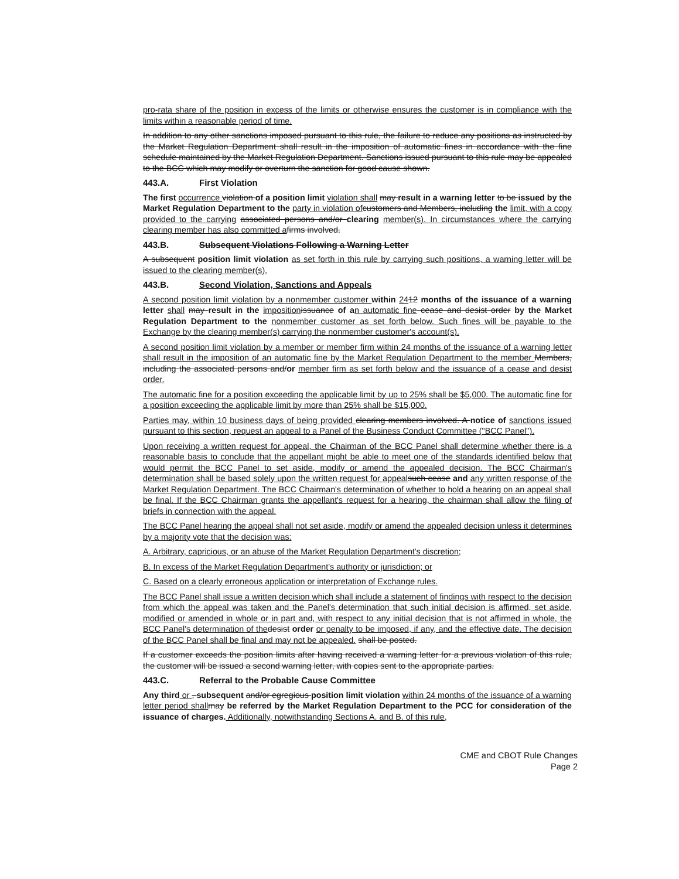pro-rata share of the position in excess of the limits or otherwise ensures the customer is in compliance with the limits within a reasonable period of time.
In addition to any other sanctions imposed pursuant to this rule, the failure to reduce any positions as instructed by the Market Regulation Department shall result in the imposition of automatic fines in accordance with the fine schedule maintained by the Market Regulation Department. Sanctions issued pursuant to this rule may be appealed to the BCC which may modify or overturn the sanction for good cause shown.
443.A. First Violation
The first occurrence violation of a position limit violation shall may result in a warning letter to be issued by the Market Regulation Department to the party in violation of customers and Members, including the limit, with a copy provided to the carrying associated persons and/or clearing member(s). In circumstances where the carrying clearing member has also committed a firms involved.
443.B. Subsequent Violations Following a Warning Letter
A subsequent position limit violation as set forth in this rule by carrying such positions, a warning letter will be issued to the clearing member(s).
443.B. Second Violation, Sanctions and Appeals
A second position limit violation by a nonmember customer within 2412 months of the issuance of a warning letter shall may result in the imposition issuance of a n automatic fine cease and desist order by the Market Regulation Department to the nonmember customer as set forth below. Such fines will be payable to the Exchange by the clearing member(s) carrying the nonmember customer's account(s).
A second position limit violation by a member or member firm within 24 months of the issuance of a warning letter shall result in the imposition of an automatic fine by the Market Regulation Department to the member Members, including the associated persons and/or member firm as set forth below and the issuance of a cease and desist order.
The automatic fine for a position exceeding the applicable limit by up to 25% shall be $5,000. The automatic fine for a position exceeding the applicable limit by more than 25% shall be $15,000.
Parties may, within 10 business days of being provided clearing members involved. A notice of sanctions issued pursuant to this section, request an appeal to a Panel of the Business Conduct Committee ("BCC Panel").
Upon receiving a written request for appeal, the Chairman of the BCC Panel shall determine whether there is a reasonable basis to conclude that the appellant might be able to meet one of the standards identified below that would permit the BCC Panel to set aside, modify or amend the appealed decision. The BCC Chairman's determination shall be based solely upon the written request for appeal such cease and any written response of the Market Regulation Department. The BCC Chairman's determination of whether to hold a hearing on an appeal shall be final. If the BCC Chairman grants the appellant's request for a hearing, the chairman shall allow the filing of briefs in connection with the appeal.
The BCC Panel hearing the appeal shall not set aside, modify or amend the appealed decision unless it determines by a majority vote that the decision was:
A. Arbitrary, capricious, or an abuse of the Market Regulation Department's discretion;
B. In excess of the Market Regulation Department's authority or jurisdiction; or
C. Based on a clearly erroneous application or interpretation of Exchange rules.
The BCC Panel shall issue a written decision which shall include a statement of findings with respect to the decision from which the appeal was taken and the Panel's determination that such initial decision is affirmed, set aside, modified or amended in whole or in part and, with respect to any initial decision that is not affirmed in whole, the BCC Panel's determination of the desist order or penalty to be imposed, if any, and the effective date. The decision of the BCC Panel shall be final and may not be appealed. shall be posted.
If a customer exceeds the position limits after having received a warning letter for a previous violation of this rule, the customer will be issued a second warning letter, with copies sent to the appropriate parties.
443.C. Referral to the Probable Cause Committee
Any third or , subsequent and/or egregious position limit violation within 24 months of the issuance of a warning letter period shall may be referred by the Market Regulation Department to the PCC for consideration of the issuance of charges. Additionally, notwithstanding Sections A. and B. of this rule,
CME and CBOT Rule Changes
Page 2